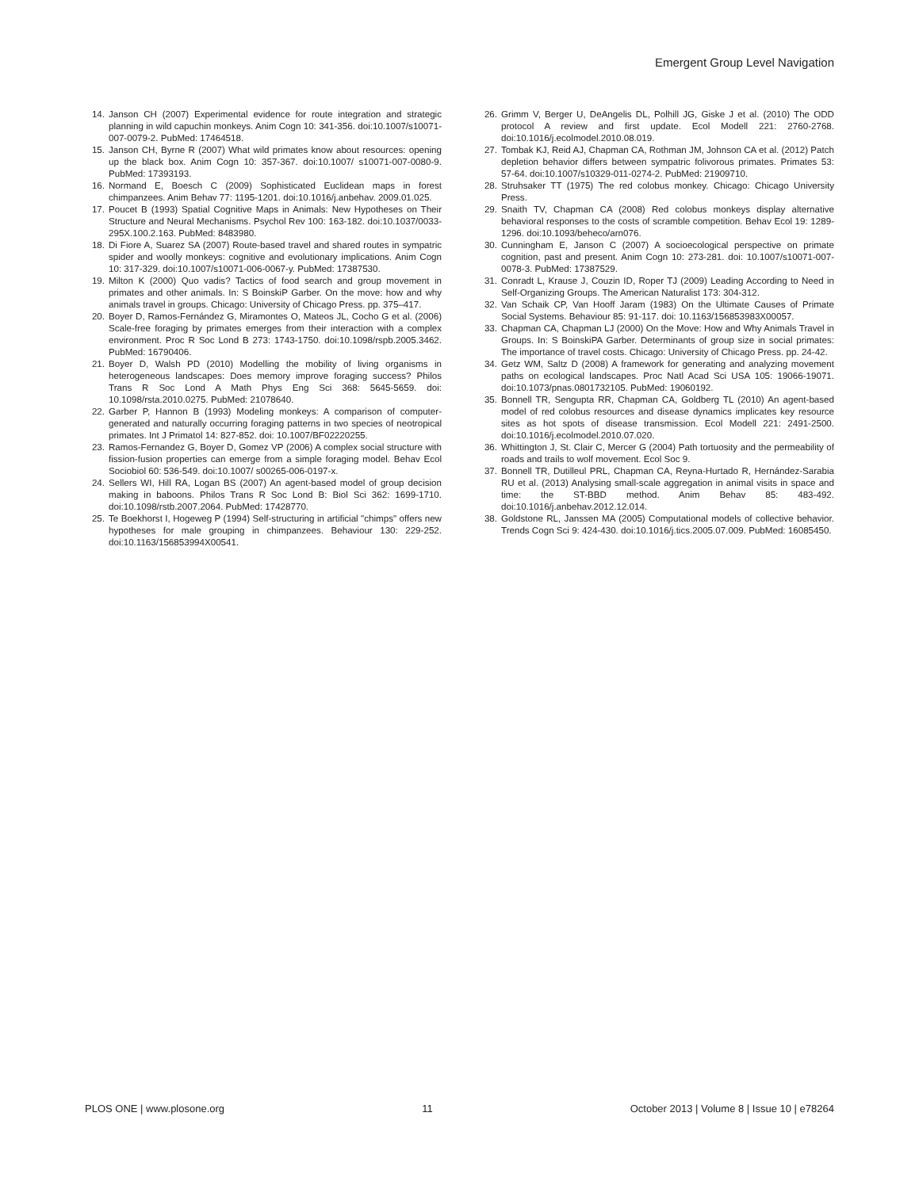Emergent Group Level Navigation
14. Janson CH (2007) Experimental evidence for route integration and strategic planning in wild capuchin monkeys. Anim Cogn 10: 341-356. doi:10.1007/s10071-007-0079-2. PubMed: 17464518.
15. Janson CH, Byrne R (2007) What wild primates know about resources: opening up the black box. Anim Cogn 10: 357-367. doi:10.1007/ s10071-007-0080-9. PubMed: 17393193.
16. Normand E, Boesch C (2009) Sophisticated Euclidean maps in forest chimpanzees. Anim Behav 77: 1195-1201. doi:10.1016/j.anbehav. 2009.01.025.
17. Poucet B (1993) Spatial Cognitive Maps in Animals: New Hypotheses on Their Structure and Neural Mechanisms. Psychol Rev 100: 163-182. doi:10.1037/0033-295X.100.2.163. PubMed: 8483980.
18. Di Fiore A, Suarez SA (2007) Route-based travel and shared routes in sympatric spider and woolly monkeys: cognitive and evolutionary implications. Anim Cogn 10: 317-329. doi:10.1007/s10071-006-0067-y. PubMed: 17387530.
19. Milton K (2000) Quo vadis? Tactics of food search and group movement in primates and other animals. In: S BoinskiP Garber. On the move: how and why animals travel in groups. Chicago: University of Chicago Press. pp. 375–417.
20. Boyer D, Ramos-Fernández G, Miramontes O, Mateos JL, Cocho G et al. (2006) Scale-free foraging by primates emerges from their interaction with a complex environment. Proc R Soc Lond B 273: 1743-1750. doi:10.1098/rspb.2005.3462. PubMed: 16790406.
21. Boyer D, Walsh PD (2010) Modelling the mobility of living organisms in heterogeneous landscapes: Does memory improve foraging success? Philos Trans R Soc Lond A Math Phys Eng Sci 368: 5645-5659. doi: 10.1098/rsta.2010.0275. PubMed: 21078640.
22. Garber P, Hannon B (1993) Modeling monkeys: A comparison of computer-generated and naturally occurring foraging patterns in two species of neotropical primates. Int J Primatol 14: 827-852. doi: 10.1007/BF02220255.
23. Ramos-Fernandez G, Boyer D, Gomez VP (2006) A complex social structure with fission-fusion properties can emerge from a simple foraging model. Behav Ecol Sociobiol 60: 536-549. doi:10.1007/ s00265-006-0197-x.
24. Sellers WI, Hill RA, Logan BS (2007) An agent-based model of group decision making in baboons. Philos Trans R Soc Lond B: Biol Sci 362: 1699-1710. doi:10.1098/rstb.2007.2064. PubMed: 17428770.
25. Te Boekhorst I, Hogeweg P (1994) Self-structuring in artificial "chimps" offers new hypotheses for male grouping in chimpanzees. Behaviour 130: 229-252. doi:10.1163/156853994X00541.
26. Grimm V, Berger U, DeAngelis DL, Polhill JG, Giske J et al. (2010) The ODD protocol A review and first update. Ecol Modell 221: 2760-2768. doi:10.1016/j.ecolmodel.2010.08.019.
27. Tombak KJ, Reid AJ, Chapman CA, Rothman JM, Johnson CA et al. (2012) Patch depletion behavior differs between sympatric folivorous primates. Primates 53: 57-64. doi:10.1007/s10329-011-0274-2. PubMed: 21909710.
28. Struhsaker TT (1975) The red colobus monkey. Chicago: Chicago University Press.
29. Snaith TV, Chapman CA (2008) Red colobus monkeys display alternative behavioral responses to the costs of scramble competition. Behav Ecol 19: 1289-1296. doi:10.1093/beheco/arn076.
30. Cunningham E, Janson C (2007) A socioecological perspective on primate cognition, past and present. Anim Cogn 10: 273-281. doi: 10.1007/s10071-007-0078-3. PubMed: 17387529.
31. Conradt L, Krause J, Couzin ID, Roper TJ (2009) Leading According to Need in Self-Organizing Groups. The American Naturalist 173: 304-312.
32. Van Schaik CP, Van Hooff Jaram (1983) On the Ultimate Causes of Primate Social Systems. Behaviour 85: 91-117. doi: 10.1163/156853983X00057.
33. Chapman CA, Chapman LJ (2000) On the Move: How and Why Animals Travel in Groups. In: S BoinskiPA Garber. Determinants of group size in social primates: The importance of travel costs. Chicago: University of Chicago Press. pp. 24-42.
34. Getz WM, Saltz D (2008) A framework for generating and analyzing movement paths on ecological landscapes. Proc Natl Acad Sci USA 105: 19066-19071. doi:10.1073/pnas.0801732105. PubMed: 19060192.
35. Bonnell TR, Sengupta RR, Chapman CA, Goldberg TL (2010) An agent-based model of red colobus resources and disease dynamics implicates key resource sites as hot spots of disease transmission. Ecol Modell 221: 2491-2500. doi:10.1016/j.ecolmodel.2010.07.020.
36. Whittington J, St. Clair C, Mercer G (2004) Path tortuosity and the permeability of roads and trails to wolf movement. Ecol Soc 9.
37. Bonnell TR, Dutilleul PRL, Chapman CA, Reyna-Hurtado R, Hernández-Sarabia RU et al. (2013) Analysing small-scale aggregation in animal visits in space and time: the ST-BBD method. Anim Behav 85: 483-492. doi:10.1016/j.anbehav.2012.12.014.
38. Goldstone RL, Janssen MA (2005) Computational models of collective behavior. Trends Cogn Sci 9: 424-430. doi:10.1016/j.tics.2005.07.009. PubMed: 16085450.
PLOS ONE | www.plosone.org 11 October 2013 | Volume 8 | Issue 10 | e78264